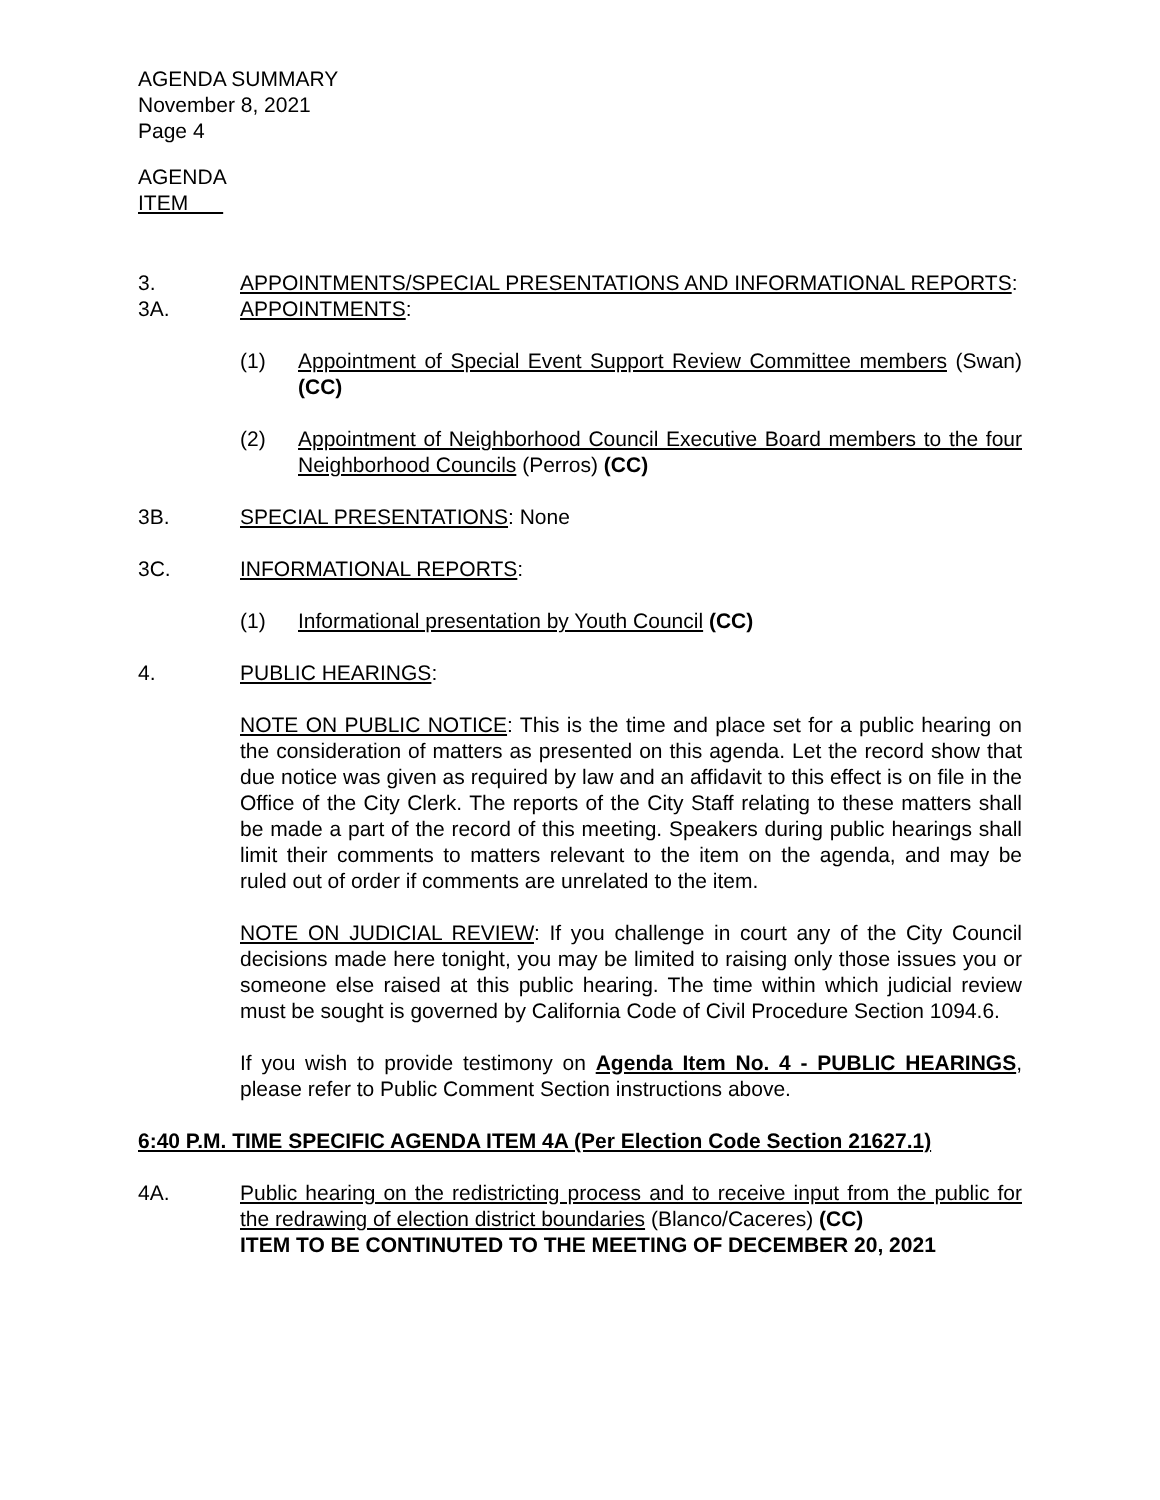AGENDA SUMMARY
November 8, 2021
Page 4
AGENDA
ITEM
3. APPOINTMENTS/SPECIAL PRESENTATIONS AND INFORMATIONAL REPORTS:
3A. APPOINTMENTS:
(1) Appointment of Special Event Support Review Committee members (Swan) (CC)
(2) Appointment of Neighborhood Council Executive Board members to the four Neighborhood Councils (Perros) (CC)
3B. SPECIAL PRESENTATIONS: None
3C. INFORMATIONAL REPORTS:
(1) Informational presentation by Youth Council (CC)
4. PUBLIC HEARINGS:
NOTE ON PUBLIC NOTICE: This is the time and place set for a public hearing on the consideration of matters as presented on this agenda. Let the record show that due notice was given as required by law and an affidavit to this effect is on file in the Office of the City Clerk. The reports of the City Staff relating to these matters shall be made a part of the record of this meeting. Speakers during public hearings shall limit their comments to matters relevant to the item on the agenda, and may be ruled out of order if comments are unrelated to the item.
NOTE ON JUDICIAL REVIEW: If you challenge in court any of the City Council decisions made here tonight, you may be limited to raising only those issues you or someone else raised at this public hearing. The time within which judicial review must be sought is governed by California Code of Civil Procedure Section 1094.6.
If you wish to provide testimony on Agenda Item No. 4 - PUBLIC HEARINGS, please refer to Public Comment Section instructions above.
6:40 P.M. TIME SPECIFIC AGENDA ITEM 4A (Per Election Code Section 21627.1)
4A. Public hearing on the redistricting process and to receive input from the public for the redrawing of election district boundaries (Blanco/Caceres) (CC)
ITEM TO BE CONTINUTED TO THE MEETING OF DECEMBER 20, 2021